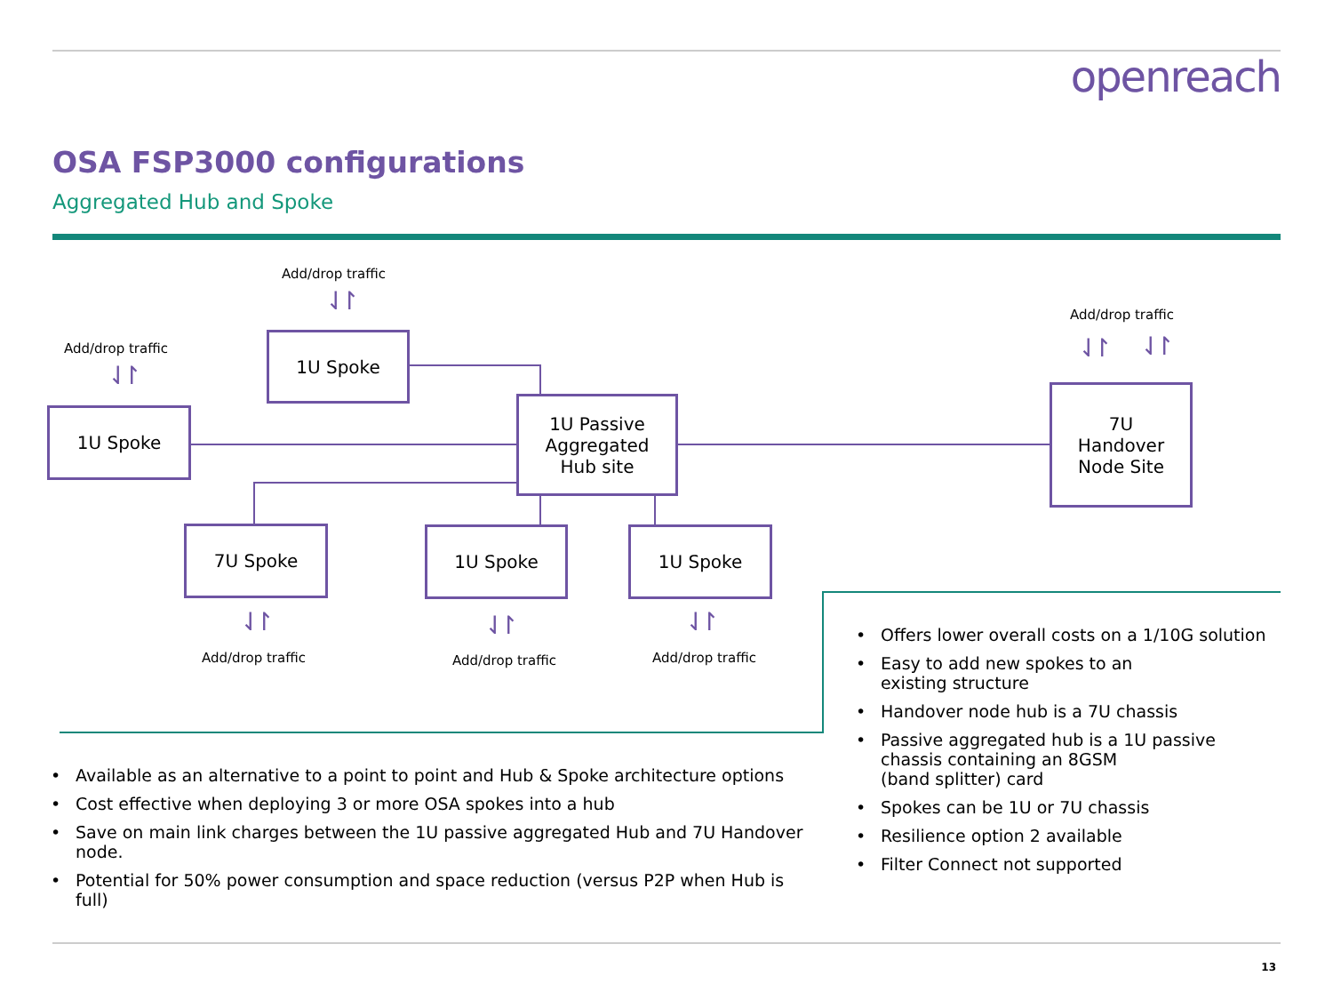openreach
OSA FSP3000 configurations
Aggregated Hub and Spoke
Add/drop traffic
⇃↾
Add/drop traffic
⇃↾
Add/drop traffic
⇃↾ ⇃↾
1U Spoke
1U Spoke
1U Passive
Aggregated
Hub site
7U
Handover
Node Site
7U Spoke 1U Spoke 1U Spoke
⇃↾
Add/drop traffic
⇃↾
Add/drop traffic
⇃↾
Add/drop traffic
• Available as an alternative to a point to point and Hub & Spoke architecture options
• Cost effective when deploying 3 or more OSA spokes into a hub
• Save on main link charges between the 1U passive aggregated Hub and 7U Handover node.
• Potential for 50% power consumption and space reduction (versus P2P when Hub is full)
• Offers lower overall costs on a 1/10G solution
• Easy to add new spokes to an
existing structure
• Handover node hub is a 7U chassis
• Passive aggregated hub is a 1U passive chassis containing an 8GSM
(band splitter) card
• Spokes can be 1U or 7U chassis
• Resilience option 2 available
• Filter Connect not supported
13